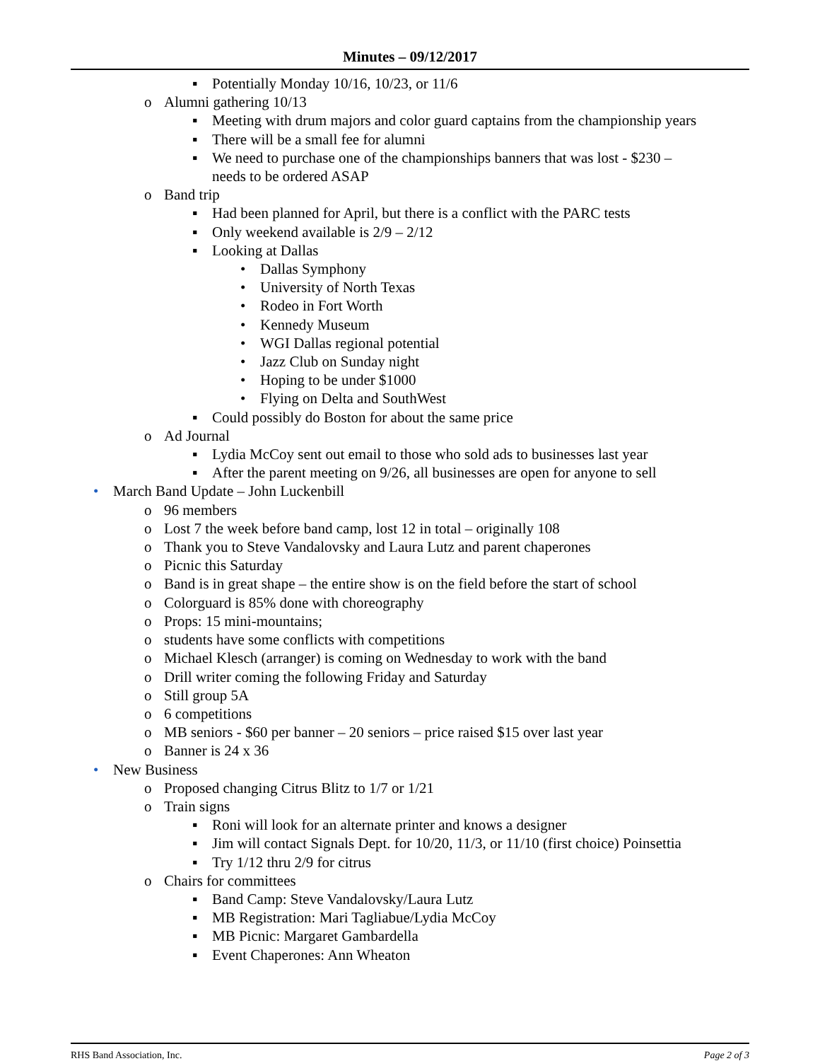Minutes – 09/12/2017
▪ Potentially Monday 10/16, 10/23, or 11/6
o Alumni gathering 10/13
▪ Meeting with drum majors and color guard captains from the championship years
▪ There will be a small fee for alumni
▪ We need to purchase one of the championships banners that was lost - $230 –
needs to be ordered ASAP
o Band trip
▪ Had been planned for April, but there is a conflict with the PARC tests
▪ Only weekend available is 2/9 – 2/12
▪ Looking at Dallas
• Dallas Symphony
• University of North Texas
• Rodeo in Fort Worth
• Kennedy Museum
• WGI Dallas regional potential
• Jazz Club on Sunday night
• Hoping to be under $1000
• Flying on Delta and SouthWest
▪ Could possibly do Boston for about the same price
o Ad Journal
▪ Lydia McCoy sent out email to those who sold ads to businesses last year
▪ After the parent meeting on 9/26, all businesses are open for anyone to sell
• March Band Update – John Luckenbill
o 96 members
o Lost 7 the week before band camp, lost 12 in total – originally 108
o Thank you to Steve Vandalovsky and Laura Lutz and parent chaperones
o Picnic this Saturday
o Band is in great shape – the entire show is on the field before the start of school
o Colorguard is 85% done with choreography
o Props: 15 mini-mountains;
o students have some conflicts with competitions
o Michael Klesch (arranger) is coming on Wednesday to work with the band
o Drill writer coming the following Friday and Saturday
o Still group 5A
o 6 competitions
o MB seniors - $60 per banner – 20 seniors – price raised $15 over last year
o Banner is 24 x 36
• New Business
o Proposed changing Citrus Blitz to 1/7 or 1/21
o Train signs
▪ Roni will look for an alternate printer and knows a designer
▪ Jim will contact Signals Dept. for 10/20, 11/3, or 11/10 (first choice) Poinsettia
▪ Try 1/12 thru 2/9 for citrus
o Chairs for committees
▪ Band Camp: Steve Vandalovsky/Laura Lutz
▪ MB Registration: Mari Tagliabue/Lydia McCoy
▪ MB Picnic: Margaret Gambardella
▪ Event Chaperones: Ann Wheaton
RHS Band Association, Inc. Page 2 of 3